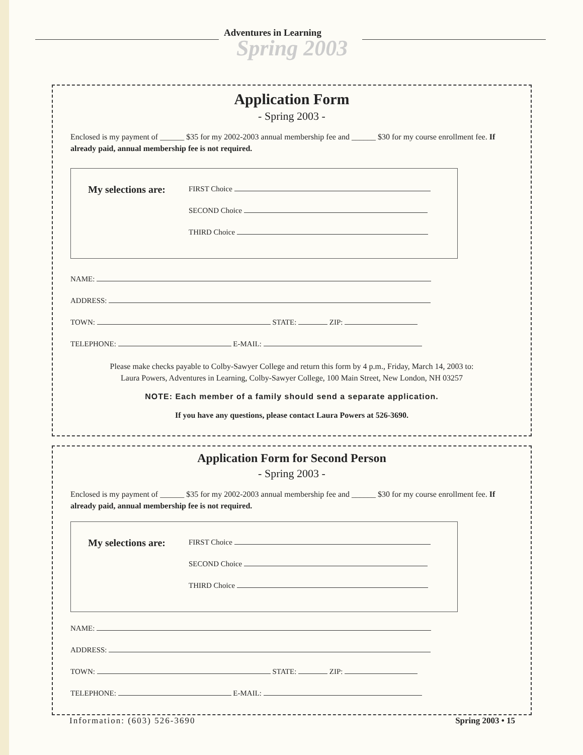Spring 2003
Adventures in Learning
Application Form
- Spring 2003 -
Enclosed is my payment of ______ $35 for my 2002-2003 annual membership fee and ______ $30 for my course enrollment fee. If already paid, annual membership fee is not required.
My selections are:
FIRST Choice
SECOND Choice
THIRD Choice
NAME:
ADDRESS:
TOWN: STATE: ZIP:
TELEPHONE: E-MAIL:
Please make checks payable to Colby-Sawyer College and return this form by 4 p.m., Friday, March 14, 2003 to:
Laura Powers, Adventures in Learning, Colby-Sawyer College, 100 Main Street, New London, NH 03257
NOTE: Each member of a family should send a separate application.
If you have any questions, please contact Laura Powers at 526-3690.
Application Form for Second Person
- Spring 2003 -
Enclosed is my payment of ______ $35 for my 2002-2003 annual membership fee and ______ $30 for my course enrollment fee. If already paid, annual membership fee is not required.
My selections are:
FIRST Choice
SECOND Choice
THIRD Choice
NAME:
ADDRESS:
TOWN: STATE: ZIP:
TELEPHONE: E-MAIL:
Information: (603) 526-3690 Spring 2003 • 15